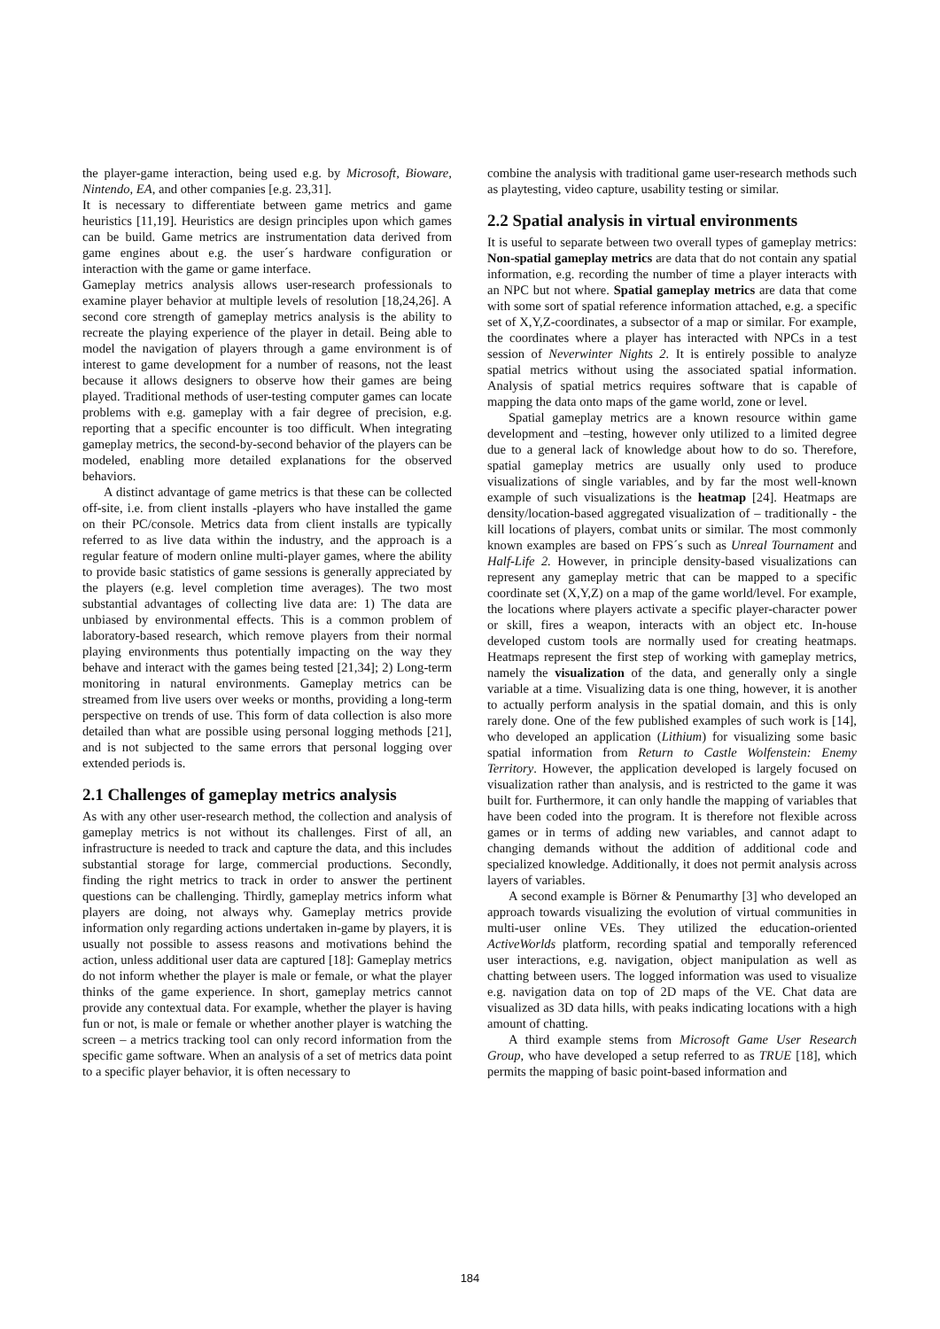the player-game interaction, being used e.g. by Microsoft, Bioware, Nintendo, EA, and other companies [e.g. 23,31].
It is necessary to differentiate between game metrics and game heuristics [11,19]. Heuristics are design principles upon which games can be build. Game metrics are instrumentation data derived from game engines about e.g. the user´s hardware configuration or interaction with the game or game interface.
Gameplay metrics analysis allows user-research professionals to examine player behavior at multiple levels of resolution [18,24,26]. A second core strength of gameplay metrics analysis is the ability to recreate the playing experience of the player in detail. Being able to model the navigation of players through a game environment is of interest to game development for a number of reasons, not the least because it allows designers to observe how their games are being played. Traditional methods of user-testing computer games can locate problems with e.g. gameplay with a fair degree of precision, e.g. reporting that a specific encounter is too difficult. When integrating gameplay metrics, the second-by-second behavior of the players can be modeled, enabling more detailed explanations for the observed behaviors.
A distinct advantage of game metrics is that these can be collected off-site, i.e. from client installs -players who have installed the game on their PC/console. Metrics data from client installs are typically referred to as live data within the industry, and the approach is a regular feature of modern online multi-player games, where the ability to provide basic statistics of game sessions is generally appreciated by the players (e.g. level completion time averages). The two most substantial advantages of collecting live data are: 1) The data are unbiased by environmental effects. This is a common problem of laboratory-based research, which remove players from their normal playing environments thus potentially impacting on the way they behave and interact with the games being tested [21,34]; 2) Long-term monitoring in natural environments. Gameplay metrics can be streamed from live users over weeks or months, providing a long-term perspective on trends of use. This form of data collection is also more detailed than what are possible using personal logging methods [21], and is not subjected to the same errors that personal logging over extended periods is.
2.1 Challenges of gameplay metrics analysis
As with any other user-research method, the collection and analysis of gameplay metrics is not without its challenges. First of all, an infrastructure is needed to track and capture the data, and this includes substantial storage for large, commercial productions. Secondly, finding the right metrics to track in order to answer the pertinent questions can be challenging. Thirdly, gameplay metrics inform what players are doing, not always why. Gameplay metrics provide information only regarding actions undertaken in-game by players, it is usually not possible to assess reasons and motivations behind the action, unless additional user data are captured [18]: Gameplay metrics do not inform whether the player is male or female, or what the player thinks of the game experience. In short, gameplay metrics cannot provide any contextual data. For example, whether the player is having fun or not, is male or female or whether another player is watching the screen – a metrics tracking tool can only record information from the specific game software. When an analysis of a set of metrics data point to a specific player behavior, it is often necessary to
combine the analysis with traditional game user-research methods such as playtesting, video capture, usability testing or similar.
2.2 Spatial analysis in virtual environments
It is useful to separate between two overall types of gameplay metrics: Non-spatial gameplay metrics are data that do not contain any spatial information, e.g. recording the number of time a player interacts with an NPC but not where. Spatial gameplay metrics are data that come with some sort of spatial reference information attached, e.g. a specific set of X,Y,Z-coordinates, a subsector of a map or similar. For example, the coordinates where a player has interacted with NPCs in a test session of Neverwinter Nights 2. It is entirely possible to analyze spatial metrics without using the associated spatial information. Analysis of spatial metrics requires software that is capable of mapping the data onto maps of the game world, zone or level.
Spatial gameplay metrics are a known resource within game development and –testing, however only utilized to a limited degree due to a general lack of knowledge about how to do so. Therefore, spatial gameplay metrics are usually only used to produce visualizations of single variables, and by far the most well-known example of such visualizations is the heatmap [24]. Heatmaps are density/location-based aggregated visualization of – traditionally - the kill locations of players, combat units or similar. The most commonly known examples are based on FPS´s such as Unreal Tournament and Half-Life 2. However, in principle density-based visualizations can represent any gameplay metric that can be mapped to a specific coordinate set (X,Y,Z) on a map of the game world/level. For example, the locations where players activate a specific player-character power or skill, fires a weapon, interacts with an object etc. In-house developed custom tools are normally used for creating heatmaps. Heatmaps represent the first step of working with gameplay metrics, namely the visualization of the data, and generally only a single variable at a time. Visualizing data is one thing, however, it is another to actually perform analysis in the spatial domain, and this is only rarely done. One of the few published examples of such work is [14], who developed an application (Lithium) for visualizing some basic spatial information from Return to Castle Wolfenstein: Enemy Territory. However, the application developed is largely focused on visualization rather than analysis, and is restricted to the game it was built for. Furthermore, it can only handle the mapping of variables that have been coded into the program. It is therefore not flexible across games or in terms of adding new variables, and cannot adapt to changing demands without the addition of additional code and specialized knowledge. Additionally, it does not permit analysis across layers of variables.
A second example is Börner & Penumarthy [3] who developed an approach towards visualizing the evolution of virtual communities in multi-user online VEs. They utilized the education-oriented ActiveWorlds platform, recording spatial and temporally referenced user interactions, e.g. navigation, object manipulation as well as chatting between users. The logged information was used to visualize e.g. navigation data on top of 2D maps of the VE. Chat data are visualized as 3D data hills, with peaks indicating locations with a high amount of chatting.
A third example stems from Microsoft Game User Research Group, who have developed a setup referred to as TRUE [18], which permits the mapping of basic point-based information and
184